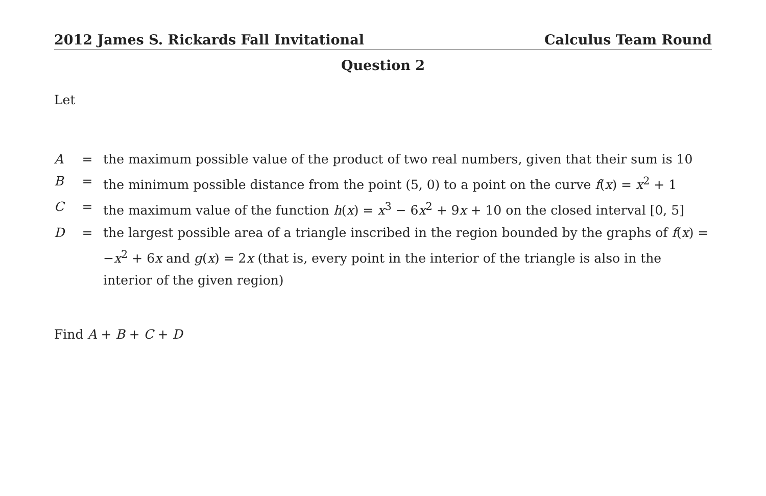2012 James S. Rickards Fall Invitational Calculus Team Round
Question 2
Let
| A | = | the maximum possible value of the product of two real numbers, given that their sum is 10 |
| B | = | the minimum possible distance from the point (5, 0) to a point on the curve f ( x ) = x<sup>2</sup> + 1 |
| C | = | the maximum value of the function h ( x ) = x<sup>3</sup> − 6 x<sup>2</sup> + 9 x + 10 on the closed interval [0, 5] |
| D | = | the largest possible area of a triangle inscribed in the region bounded by the graphs of f ( x ) = − x<sup>2</sup> + 6 x and g ( x ) = 2 x (that is, every point in the interior of the triangle is also in the interior of the given region) |
Find A + B + C + D